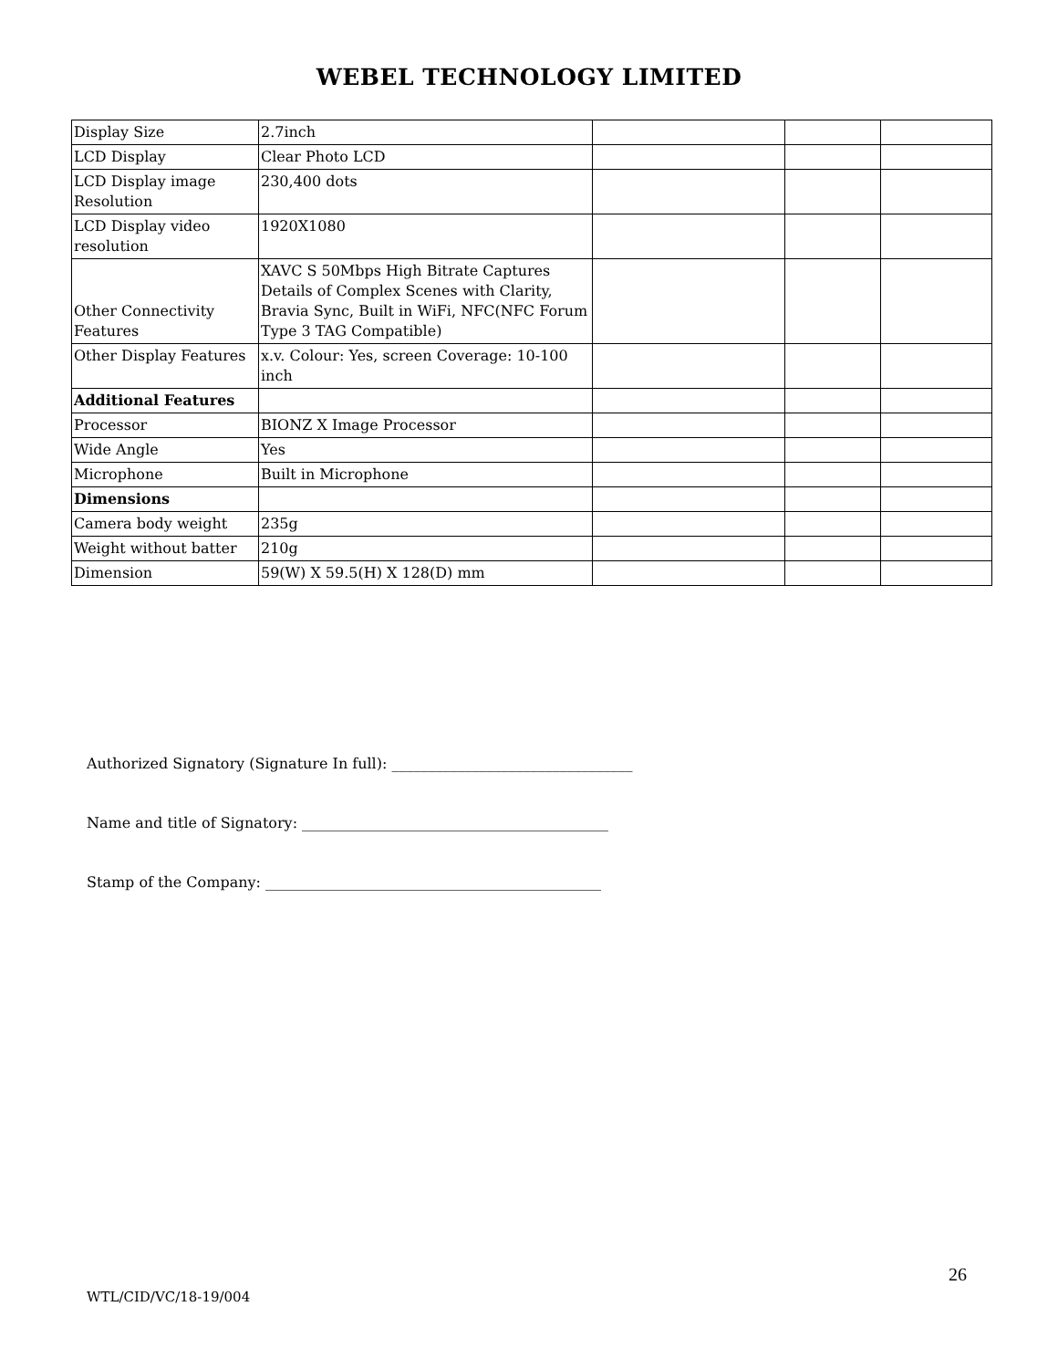WEBEL TECHNOLOGY LIMITED
| Display Size | 2.7inch | | | |
| LCD Display | Clear Photo LCD | | | |
| LCD Display image Resolution | 230,400 dots | | | |
| LCD Display video resolution | 1920X1080 | | | |
| Other Connectivity Features | XAVC S 50Mbps High Bitrate Captures Details of Complex Scenes with Clarity, Bravia Sync, Built in WiFi, NFC(NFC Forum Type 3 TAG Compatible) | | | |
| Other Display Features | x.v. Colour: Yes, screen Coverage: 10-100 inch | | | |
| Additional Features | | | | |
| Processor | BIONZ X Image Processor | | | |
| Wide Angle | Yes | | | |
| Microphone | Built in Microphone | | | |
| Dimensions | | | | |
| Camera body weight | 235g | | | |
| Weight without batter | 210g | | | |
| Dimension | 59(W) X 59.5(H) X 128(D) mm | | | |
Authorized Signatory (Signature In full): _________________________________
Name and title of Signatory: __________________________________________
Stamp of the Company: ______________________________________________
26
WTL/CID/VC/18-19/004